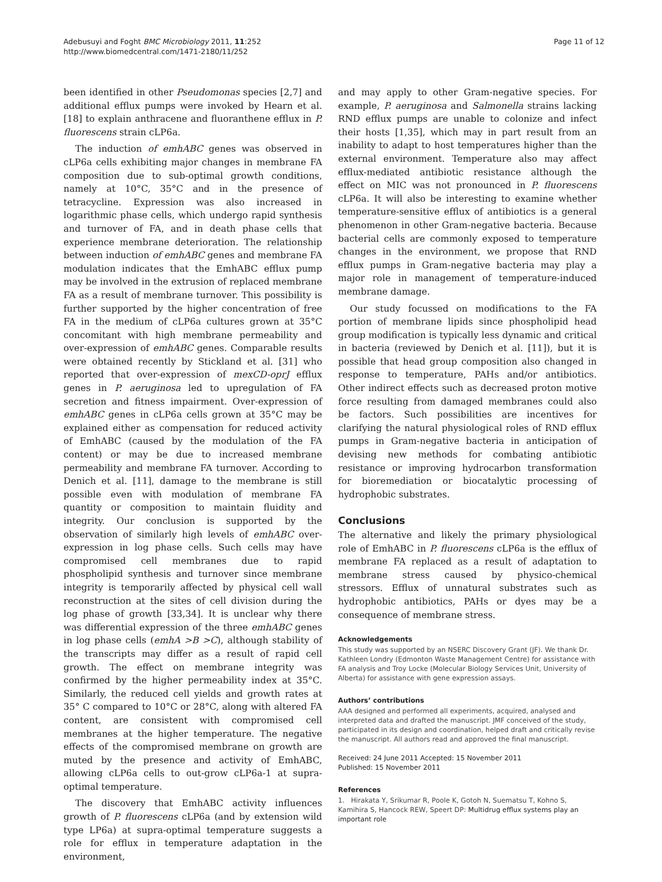Adebusuyi and Foght BMC Microbiology 2011, 11:252
http://www.biomedcentral.com/1471-2180/11/252
Page 11 of 12
been identified in other Pseudomonas species [2,7] and additional efflux pumps were invoked by Hearn et al. [18] to explain anthracene and fluoranthene efflux in P. fluorescens strain cLP6a.
The induction of emhABC genes was observed in cLP6a cells exhibiting major changes in membrane FA composition due to sub-optimal growth conditions, namely at 10°C, 35°C and in the presence of tetracycline. Expression was also increased in logarithmic phase cells, which undergo rapid synthesis and turnover of FA, and in death phase cells that experience membrane deterioration. The relationship between induction of emhABC genes and membrane FA modulation indicates that the EmhABC efflux pump may be involved in the extrusion of replaced membrane FA as a result of membrane turnover. This possibility is further supported by the higher concentration of free FA in the medium of cLP6a cultures grown at 35°C concomitant with high membrane permeability and over-expression of emhABC genes. Comparable results were obtained recently by Stickland et al. [31] who reported that over-expression of mexCD-oprJ efflux genes in P. aeruginosa led to upregulation of FA secretion and fitness impairment. Over-expression of emhABC genes in cLP6a cells grown at 35°C may be explained either as compensation for reduced activity of EmhABC (caused by the modulation of the FA content) or may be due to increased membrane permeability and membrane FA turnover. According to Denich et al. [11], damage to the membrane is still possible even with modulation of membrane FA quantity or composition to maintain fluidity and integrity. Our conclusion is supported by the observation of similarly high levels of emhABC over-expression in log phase cells. Such cells may have compromised cell membranes due to rapid phospholipid synthesis and turnover since membrane integrity is temporarily affected by physical cell wall reconstruction at the sites of cell division during the log phase of growth [33,34]. It is unclear why there was differential expression of the three emhABC genes in log phase cells (emhA >B >C), although stability of the transcripts may differ as a result of rapid cell growth. The effect on membrane integrity was confirmed by the higher permeability index at 35°C. Similarly, the reduced cell yields and growth rates at 35° C compared to 10°C or 28°C, along with altered FA content, are consistent with compromised cell membranes at the higher temperature. The negative effects of the compromised membrane on growth are muted by the presence and activity of EmhABC, allowing cLP6a cells to out-grow cLP6a-1 at supra-optimal temperature.
The discovery that EmhABC activity influences growth of P. fluorescens cLP6a (and by extension wild type LP6a) at supra-optimal temperature suggests a role for efflux in temperature adaptation in the environment,
and may apply to other Gram-negative species. For example, P. aeruginosa and Salmonella strains lacking RND efflux pumps are unable to colonize and infect their hosts [1,35], which may in part result from an inability to adapt to host temperatures higher than the external environment. Temperature also may affect efflux-mediated antibiotic resistance although the effect on MIC was not pronounced in P. fluorescens cLP6a. It will also be interesting to examine whether temperature-sensitive efflux of antibiotics is a general phenomenon in other Gram-negative bacteria. Because bacterial cells are commonly exposed to temperature changes in the environment, we propose that RND efflux pumps in Gram-negative bacteria may play a major role in management of temperature-induced membrane damage.
Our study focussed on modifications to the FA portion of membrane lipids since phospholipid head group modification is typically less dynamic and critical in bacteria (reviewed by Denich et al. [11]), but it is possible that head group composition also changed in response to temperature, PAHs and/or antibiotics. Other indirect effects such as decreased proton motive force resulting from damaged membranes could also be factors. Such possibilities are incentives for clarifying the natural physiological roles of RND efflux pumps in Gram-negative bacteria in anticipation of devising new methods for combating antibiotic resistance or improving hydrocarbon transformation for bioremediation or biocatalytic processing of hydrophobic substrates.
Conclusions
The alternative and likely the primary physiological role of EmhABC in P. fluorescens cLP6a is the efflux of membrane FA replaced as a result of adaptation to membrane stress caused by physico-chemical stressors. Efflux of unnatural substrates such as hydrophobic antibiotics, PAHs or dyes may be a consequence of membrane stress.
Acknowledgements
This study was supported by an NSERC Discovery Grant (JF). We thank Dr. Kathleen Londry (Edmonton Waste Management Centre) for assistance with FA analysis and Troy Locke (Molecular Biology Services Unit, University of Alberta) for assistance with gene expression assays.
Authors’ contributions
AAA designed and performed all experiments, acquired, analysed and interpreted data and drafted the manuscript. JMF conceived of the study, participated in its design and coordination, helped draft and critically revise the manuscript. All authors read and approved the final manuscript.
Received: 24 June 2011 Accepted: 15 November 2011
Published: 15 November 2011
References
1. Hirakata Y, Srikumar R, Poole K, Gotoh N, Suematsu T, Kohno S, Kamihira S, Hancock REW, Speert DP: Multidrug efflux systems play an important role